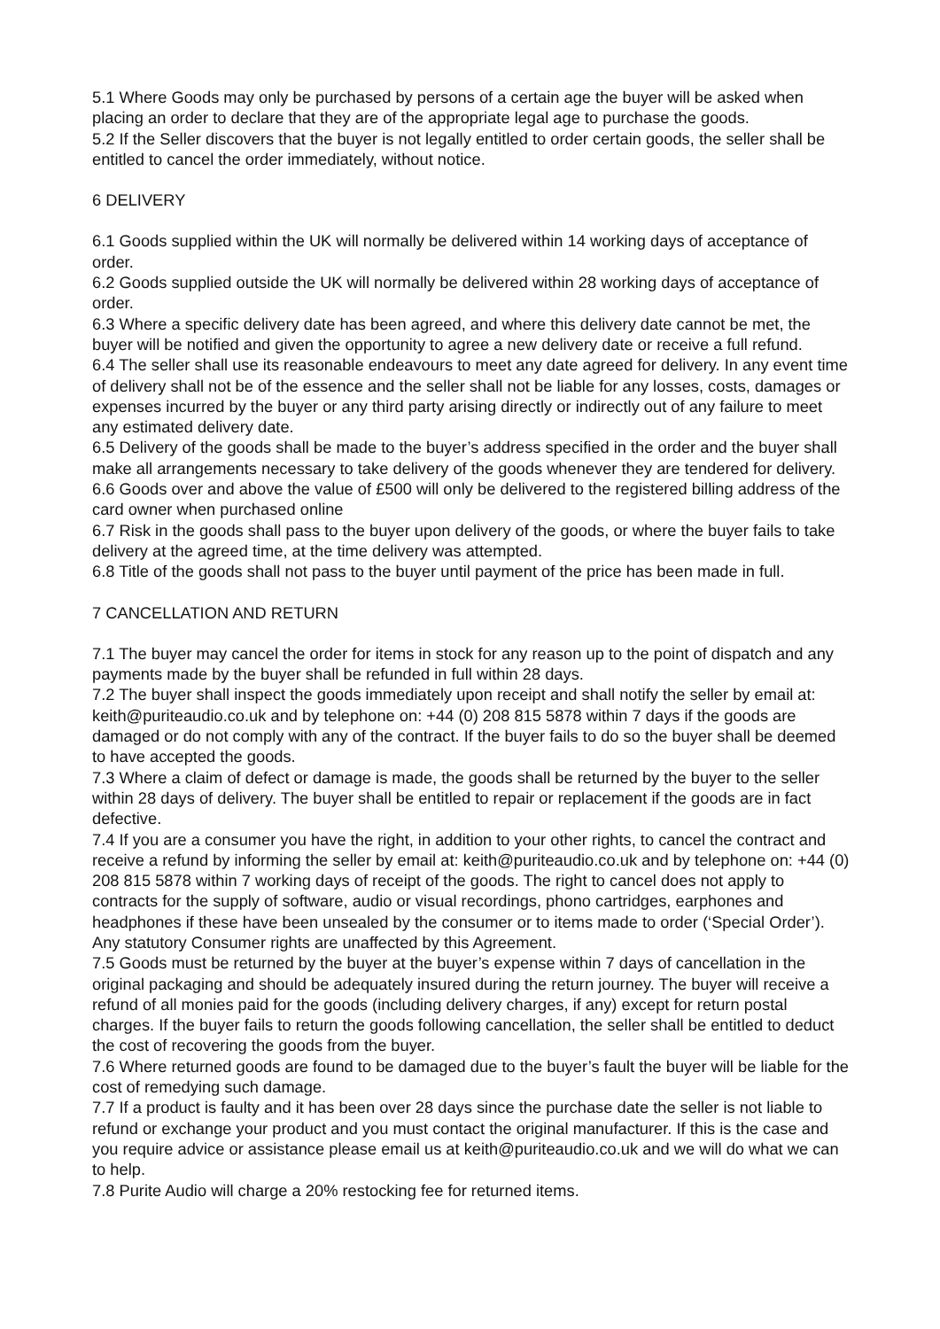5.1 Where Goods may only be purchased by persons of a certain age the buyer will be asked when placing an order to declare that they are of the appropriate legal age to purchase the goods.
5.2 If the Seller discovers that the buyer is not legally entitled to order certain goods, the seller shall be entitled to cancel the order immediately, without notice.
6 DELIVERY
6.1 Goods supplied within the UK will normally be delivered within 14 working days of acceptance of order.
6.2 Goods supplied outside the UK will normally be delivered within 28 working days of acceptance of order.
6.3 Where a specific delivery date has been agreed, and where this delivery date cannot be met, the buyer will be notified and given the opportunity to agree a new delivery date or receive a full refund.
6.4 The seller shall use its reasonable endeavours to meet any date agreed for delivery. In any event time of delivery shall not be of the essence and the seller shall not be liable for any losses, costs, damages or expenses incurred by the buyer or any third party arising directly or indirectly out of any failure to meet any estimated delivery date.
6.5 Delivery of the goods shall be made to the buyer’s address specified in the order and the buyer shall make all arrangements necessary to take delivery of the goods whenever they are tendered for delivery.
6.6 Goods over and above the value of £500 will only be delivered to the registered billing address of the card owner when purchased online
6.7 Risk in the goods shall pass to the buyer upon delivery of the goods, or where the buyer fails to take delivery at the agreed time, at the time delivery was attempted.
6.8 Title of the goods shall not pass to the buyer until payment of the price has been made in full.
7 CANCELLATION AND RETURN
7.1 The buyer may cancel the order for items in stock for any reason up to the point of dispatch and any payments made by the buyer shall be refunded in full within 28 days.
7.2 The buyer shall inspect the goods immediately upon receipt and shall notify the seller by email at: keith@puriteaudio.co.uk and by telephone on: +44 (0) 208 815 5878 within 7 days if the goods are damaged or do not comply with any of the contract. If the buyer fails to do so the buyer shall be deemed to have accepted the goods.
7.3 Where a claim of defect or damage is made, the goods shall be returned by the buyer to the seller within 28 days of delivery. The buyer shall be entitled to repair or replacement if the goods are in fact defective.
7.4 If you are a consumer you have the right, in addition to your other rights, to cancel the contract and receive a refund by informing the seller by email at: keith@puriteaudio.co.uk and by telephone on: +44 (0) 208 815 5878 within 7 working days of receipt of the goods. The right to cancel does not apply to contracts for the supply of software, audio or visual recordings, phono cartridges, earphones and headphones if these have been unsealed by the consumer or to items made to order (‘Special Order’). Any statutory Consumer rights are unaffected by this Agreement.
7.5 Goods must be returned by the buyer at the buyer’s expense within 7 days of cancellation in the original packaging and should be adequately insured during the return journey. The buyer will receive a refund of all monies paid for the goods (including delivery charges, if any) except for return postal charges. If the buyer fails to return the goods following cancellation, the seller shall be entitled to deduct the cost of recovering the goods from the buyer.
7.6 Where returned goods are found to be damaged due to the buyer’s fault the buyer will be liable for the cost of remedying such damage.
7.7 If a product is faulty and it has been over 28 days since the purchase date the seller is not liable to refund or exchange your product and you must contact the original manufacturer. If this is the case and you require advice or assistance please email us at keith@puriteaudio.co.uk and we will do what we can to help.
7.8 Purite Audio will charge a 20% restocking fee for returned items.